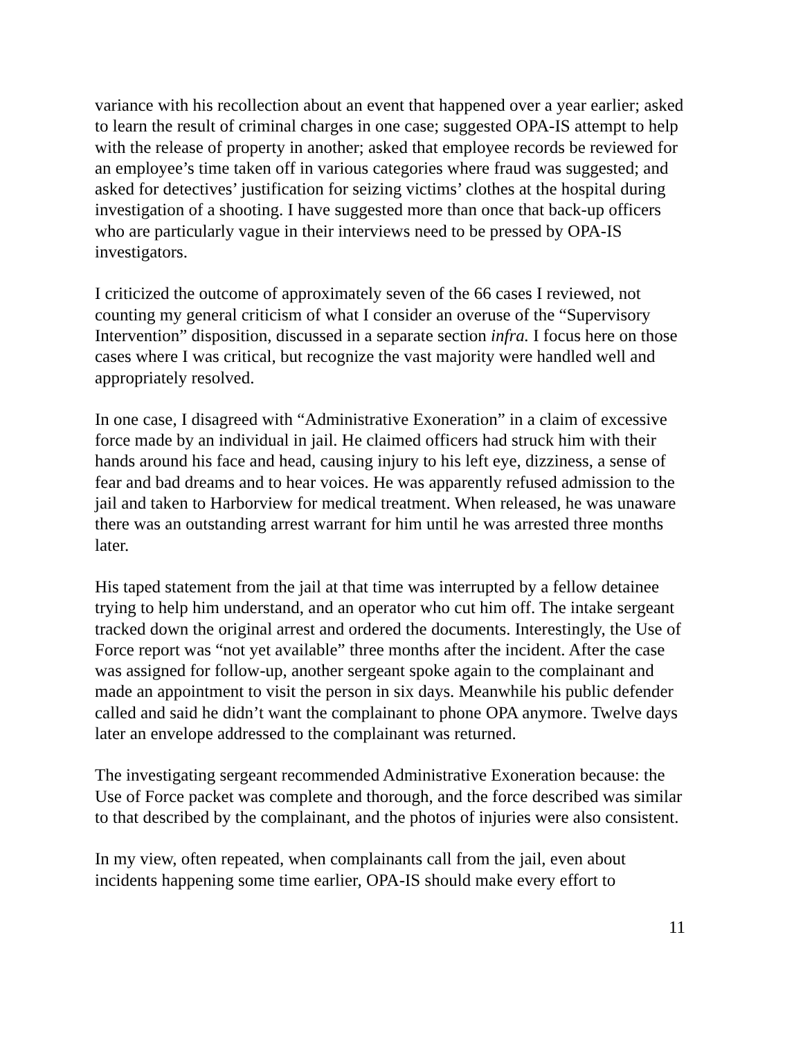variance with his recollection about an event that happened over a year earlier; asked to learn the result of criminal charges in one case; suggested OPA-IS attempt to help with the release of property in another; asked that employee records be reviewed for an employee’s time taken off in various categories where fraud was suggested; and asked for detectives’ justification for seizing victims’ clothes at the hospital during investigation of a shooting. I have suggested more than once that back-up officers who are particularly vague in their interviews need to be pressed by OPA-IS investigators.
I criticized the outcome of approximately seven of the 66 cases I reviewed, not counting my general criticism of what I consider an overuse of the “Supervisory Intervention” disposition, discussed in a separate section infra. I focus here on those cases where I was critical, but recognize the vast majority were handled well and appropriately resolved.
In one case, I disagreed with “Administrative Exoneration” in a claim of excessive force made by an individual in jail. He claimed officers had struck him with their hands around his face and head, causing injury to his left eye, dizziness, a sense of fear and bad dreams and to hear voices. He was apparently refused admission to the jail and taken to Harborview for medical treatment. When released, he was unaware there was an outstanding arrest warrant for him until he was arrested three months later.
His taped statement from the jail at that time was interrupted by a fellow detainee trying to help him understand, and an operator who cut him off. The intake sergeant tracked down the original arrest and ordered the documents. Interestingly, the Use of Force report was “not yet available” three months after the incident. After the case was assigned for follow-up, another sergeant spoke again to the complainant and made an appointment to visit the person in six days. Meanwhile his public defender called and said he didn’t want the complainant to phone OPA anymore. Twelve days later an envelope addressed to the complainant was returned.
The investigating sergeant recommended Administrative Exoneration because: the Use of Force packet was complete and thorough, and the force described was similar to that described by the complainant, and the photos of injuries were also consistent.
In my view, often repeated, when complainants call from the jail, even about incidents happening some time earlier, OPA-IS should make every effort to
11